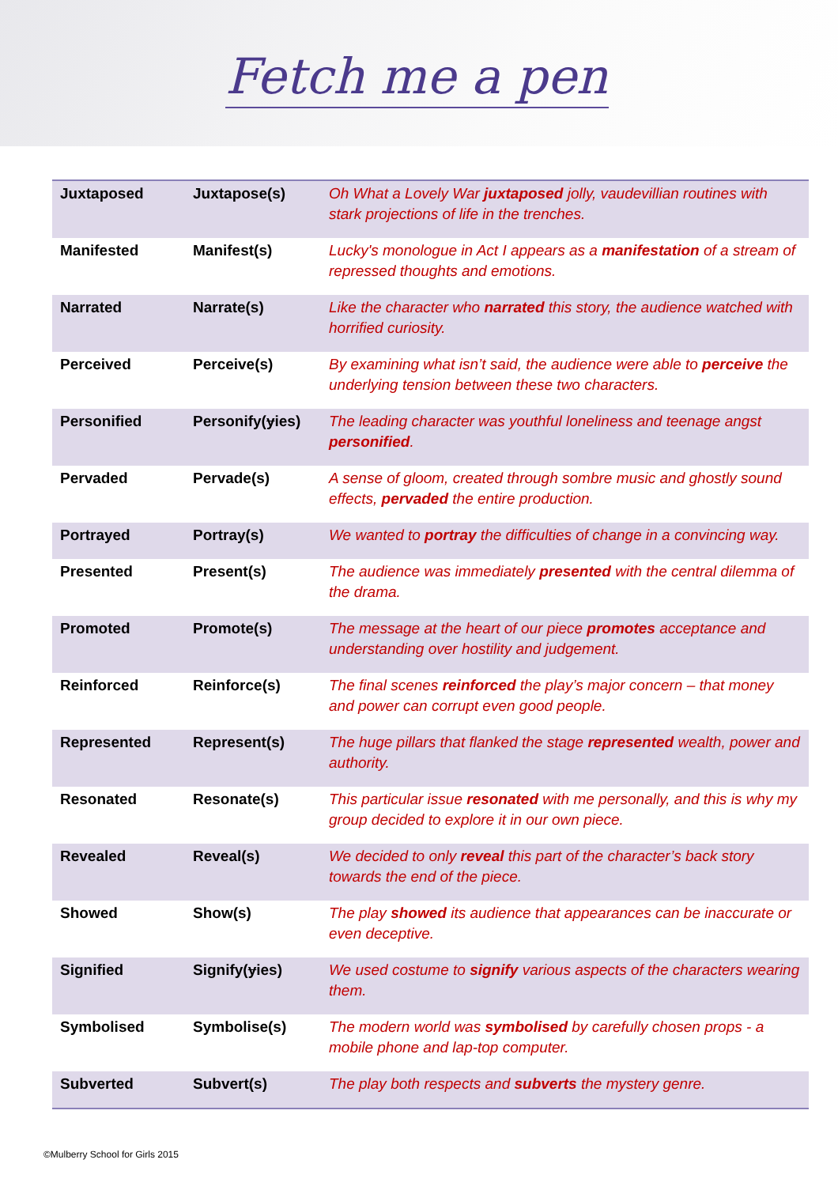Fetch me a pen
| Juxtaposed | Juxtapose(s) | Oh What a Lovely War juxtaposed jolly, vaudevillian routines with stark projections of life in the trenches. |
| Manifested | Manifest(s) | Lucky's monologue in Act I appears as a manifestation of a stream of repressed thoughts and emotions. |
| Narrated | Narrate(s) | Like the character who narrated this story, the audience watched with horrified curiosity. |
| Perceived | Perceive(s) | By examining what isn’t said, the audience were able to perceive the underlying tension between these two characters. |
| Personified | Personify( y ies) | The leading character was youthful loneliness and teenage angst personified . |
| Pervaded | Pervade(s) | A sense of gloom, created through sombre music and ghostly sound effects, pervaded the entire production. |
| Portrayed | Portray(s) | We wanted to portray the difficulties of change in a convincing way. |
| Presented | Present(s) | The audience was immediately presented with the central dilemma of the drama. |
| Promoted | Promote(s) | The message at the heart of our piece promotes acceptance and understanding over hostility and judgement. |
| Reinforced | Reinforce(s) | The final scenes reinforced the play’s major concern – that money and power can corrupt even good people. |
| Represented | Represent(s) | The huge pillars that flanked the stage represented wealth, power and authority. |
| Resonated | Resonate(s) | This particular issue resonated with me personally, and this is why my group decided to explore it in our own piece. |
| Revealed | Reveal(s) | We decided to only reveal this part of the character’s back story towards the end of the piece. |
| Showed | Show(s) | The play showed its audience that appearances can be inaccurate or even deceptive. |
| Signified | Signify( y ies) | We used costume to signify various aspects of the characters wearing them. |
| Symbolised | Symbolise(s) | The modern world was symbolised by carefully chosen props - a mobile phone and lap-top computer. |
| Subverted | Subvert(s) | The play both respects and subverts the mystery genre. |
©Mulberry School for Girls 2015